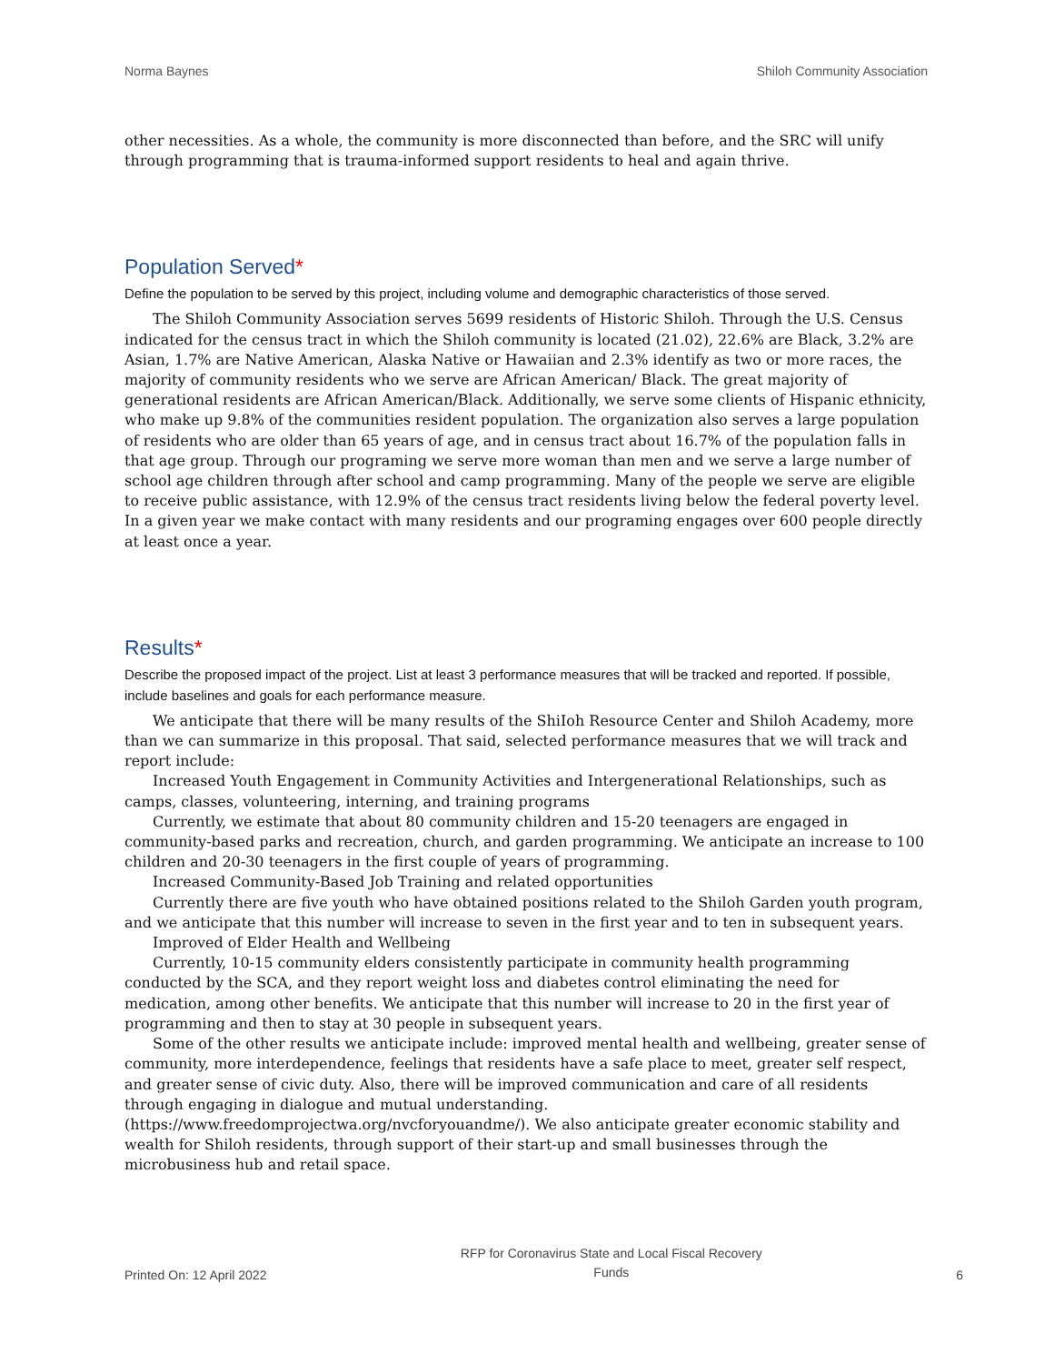Norma Baynes Shiloh Community Association
other necessities. As a whole, the community is more disconnected than before, and the SRC will unify through programming that is trauma-informed support residents to heal and again thrive.
Population Served*
Define the population to be served by this project, including volume and demographic characteristics of those served.
The Shiloh Community Association serves 5699 residents of Historic Shiloh. Through the U.S. Census indicated for the census tract in which the Shiloh community is located (21.02), 22.6% are Black, 3.2% are Asian, 1.7% are Native American, Alaska Native or Hawaiian and 2.3% identify as two or more races, the majority of community residents who we serve are African American/ Black. The great majority of generational residents are African American/Black. Additionally, we serve some clients of Hispanic ethnicity, who make up 9.8% of the communities resident population. The organization also serves a large population of residents who are older than 65 years of age, and in census tract about 16.7% of the population falls in that age group. Through our programing we serve more woman than men and we serve a large number of school age children through after school and camp programming. Many of the people we serve are eligible to receive public assistance, with 12.9% of the census tract residents living below the federal poverty level. In a given year we make contact with many residents and our programing engages over 600 people directly at least once a year.
Results*
Describe the proposed impact of the project. List at least 3 performance measures that will be tracked and reported. If possible, include baselines and goals for each performance measure.
We anticipate that there will be many results of the ShiIoh Resource Center and Shiloh Academy, more than we can summarize in this proposal. That said, selected performance measures that we will track and report include:
Increased Youth Engagement in Community Activities and Intergenerational Relationships, such as camps, classes, volunteering, interning, and training programs
Currently, we estimate that about 80 community children and 15-20 teenagers are engaged in community-based parks and recreation, church, and garden programming. We anticipate an increase to 100 children and 20-30 teenagers in the first couple of years of programming.
Increased Community-Based Job Training and related opportunities
Currently there are five youth who have obtained positions related to the Shiloh Garden youth program, and we anticipate that this number will increase to seven in the first year and to ten in subsequent years.
Improved of Elder Health and Wellbeing
Currently, 10-15 community elders consistently participate in community health programming conducted by the SCA, and they report weight loss and diabetes control eliminating the need for medication, among other benefits. We anticipate that this number will increase to 20 in the first year of programming and then to stay at 30 people in subsequent years.
Some of the other results we anticipate include: improved mental health and wellbeing, greater sense of community, more interdependence, feelings that residents have a safe place to meet, greater self respect, and greater sense of civic duty. Also, there will be improved communication and care of all residents through engaging in dialogue and mutual understanding.(https://www.freedomprojectwa.org/nvcforyouandme/). We also anticipate greater economic stability and wealth for Shiloh residents, through support of their start-up and small businesses through the microbusiness hub and retail space.
Printed On: 12 April 2022 RFP for Coronavirus State and Local Fiscal Recovery
Funds 6